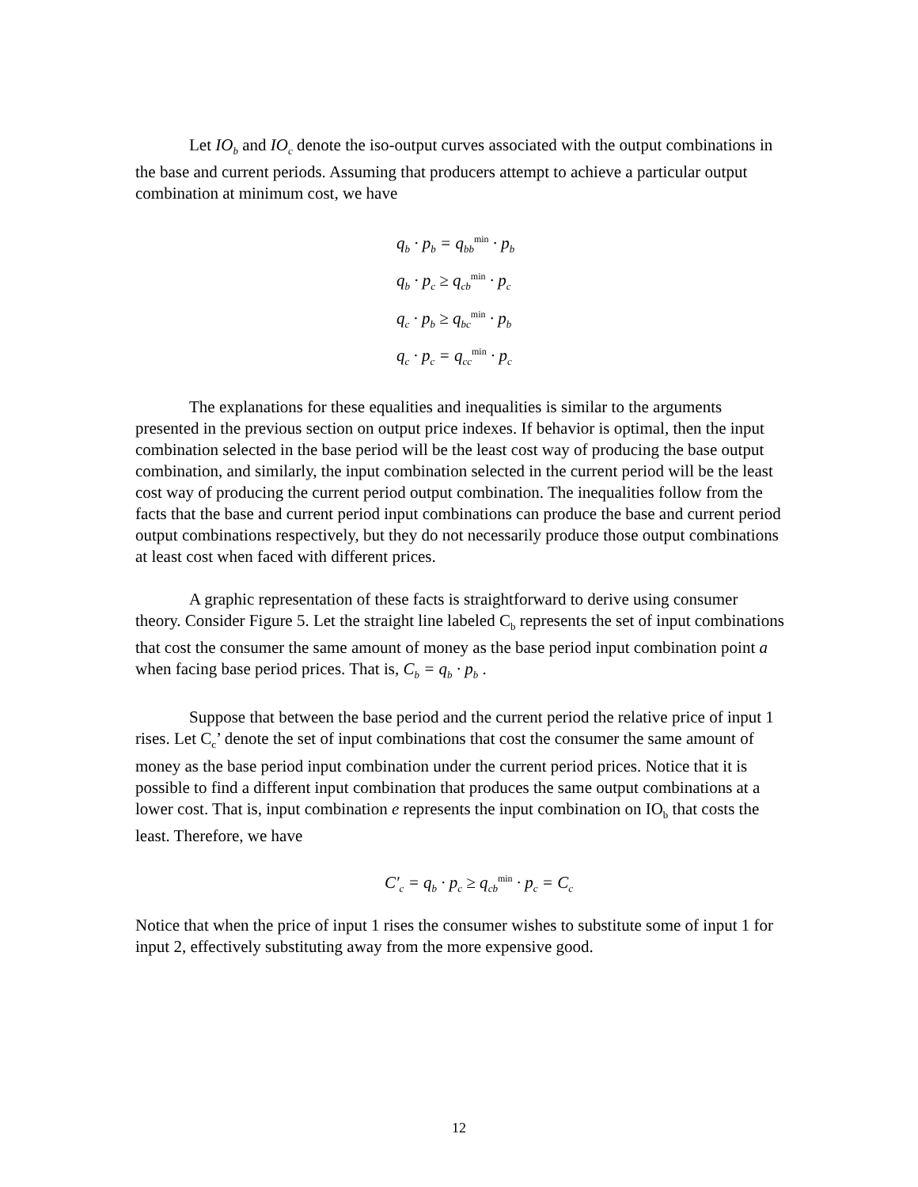Let IO<sub>b</sub> and IO<sub>c</sub> denote the iso-output curves associated with the output combinations in the base and current periods. Assuming that producers attempt to achieve a particular output combination at minimum cost, we have
q<sub>b</sub> · p<sub>b</sub> = q<sub>bb</sub><sup>min</sup> · p<sub>b</sub>
q<sub>b</sub> · p<sub>c</sub> ≥ q<sub>cb</sub><sup>min</sup> · p<sub>c</sub>
q<sub>c</sub> · p<sub>b</sub> ≥ q<sub>bc</sub><sup>min</sup> · p<sub>b</sub>
q<sub>c</sub> · p<sub>c</sub> = q<sub>cc</sub><sup>min</sup> · p<sub>c</sub>
The explanations for these equalities and inequalities is similar to the arguments presented in the previous section on output price indexes. If behavior is optimal, then the input combination selected in the base period will be the least cost way of producing the base output combination, and similarly, the input combination selected in the current period will be the least cost way of producing the current period output combination. The inequalities follow from the facts that the base and current period input combinations can produce the base and current period output combinations respectively, but they do not necessarily produce those output combinations at least cost when faced with different prices.
A graphic representation of these facts is straightforward to derive using consumer theory. Consider Figure 5. Let the straight line labeled C<sub>b</sub> represents the set of input combinations that cost the consumer the same amount of money as the base period input combination point a when facing base period prices. That is, C<sub>b</sub> = q<sub>b</sub> · p<sub>b</sub> .
Suppose that between the base period and the current period the relative price of input 1 rises. Let C<sub>c</sub>’ denote the set of input combinations that cost the consumer the same amount of money as the base period input combination under the current period prices. Notice that it is possible to find a different input combination that produces the same output combinations at a lower cost. That is, input combination e represents the input combination on IO<sub>b</sub> that costs the least. Therefore, we have
C′<sub>c</sub> = q<sub>b</sub> · p<sub>c</sub> ≥ q<sub>cb</sub><sup>min</sup> · p<sub>c</sub> = C<sub>c</sub>
Notice that when the price of input 1 rises the consumer wishes to substitute some of input 1 for input 2, effectively substituting away from the more expensive good.
12